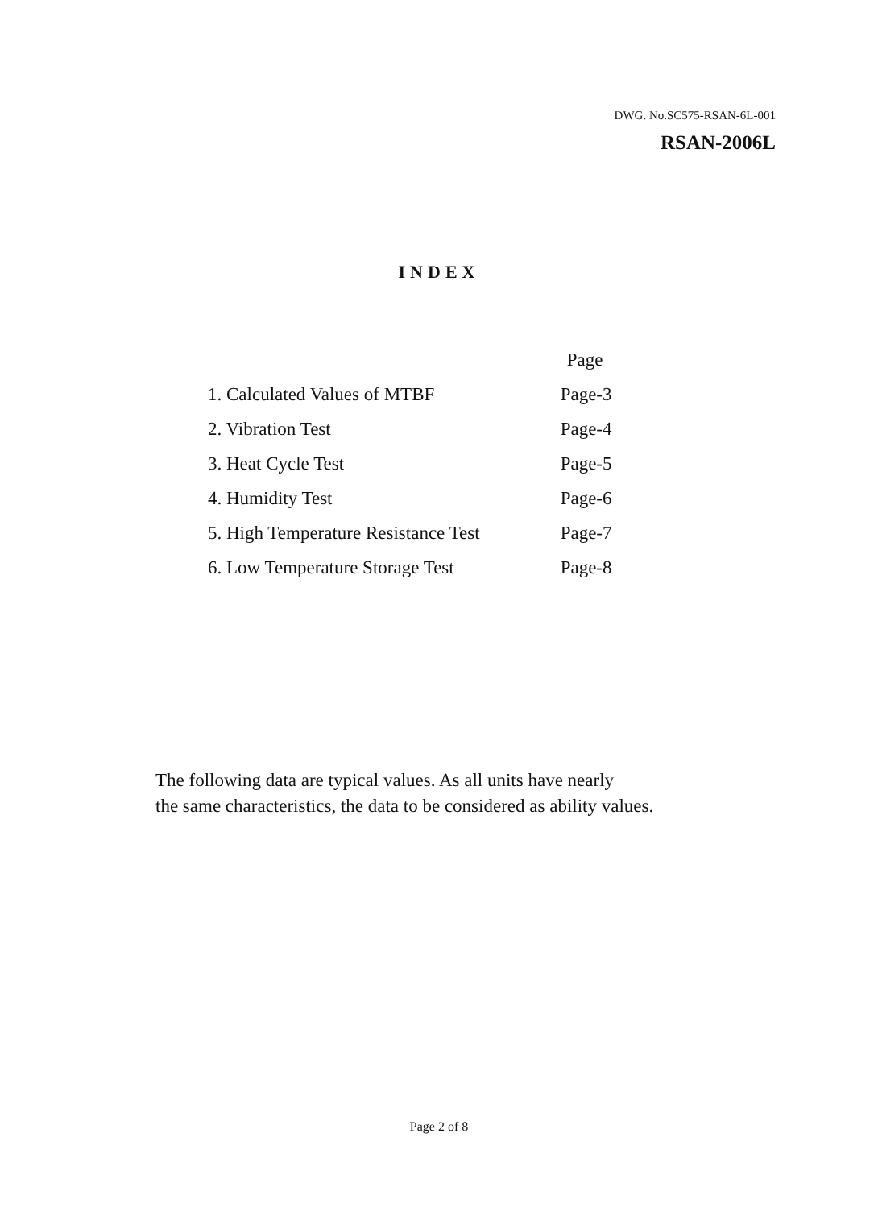DWG. No.SC575-RSAN-6L-001
RSAN-2006L
INDEX
| | Page |
| --- | --- |
| 1. Calculated Values of MTBF | Page-3 |
| 2. Vibration Test | Page-4 |
| 3. Heat Cycle Test | Page-5 |
| 4. Humidity Test | Page-6 |
| 5. High Temperature Resistance Test | Page-7 |
| 6. Low Temperature Storage Test | Page-8 |
The following data are typical values. As all units have nearly
the same characteristics, the data to be considered as ability values.
Page 2 of 8